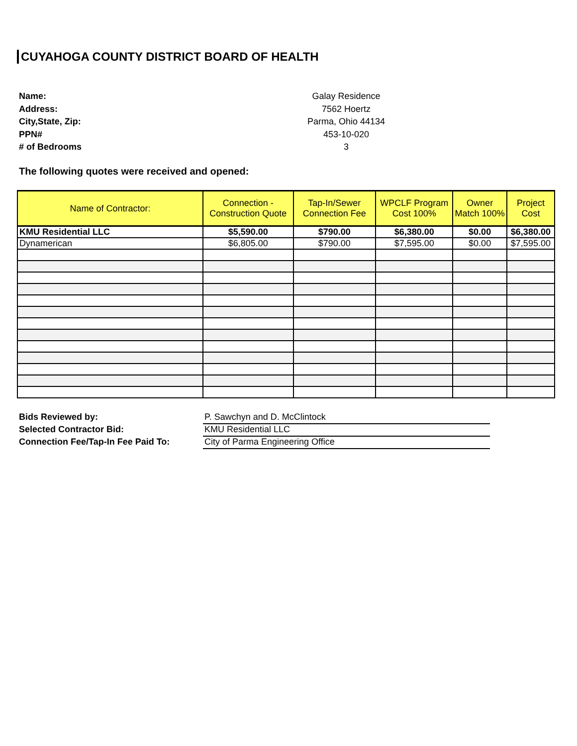CUYAHOGA COUNTY DISTRICT BOARD OF HEALTH
Name: Galay Residence
Address: 7562 Hoertz
City,State, Zip: Parma, Ohio 44134
PPN# 453-10-020
# of Bedrooms 3
The following quotes were received and opened:
| Name of Contractor: | Connection - Construction Quote | Tap-In/Sewer Connection Fee | WPCLF Program Cost 100% | Owner Match 100% | Project Cost |
| --- | --- | --- | --- | --- | --- |
| KMU Residential LLC | $5,590.00 | $790.00 | $6,380.00 | $0.00 | $6,380.00 |
| Dynamerican | $6,805.00 | $790.00 | $7,595.00 | $0.00 | $7,595.00 |
Bids Reviewed by: P. Sawchyn and D. McClintock
Selected Contractor Bid: KMU Residential LLC
Connection Fee/Tap-In Fee Paid To: City of Parma Engineering Office